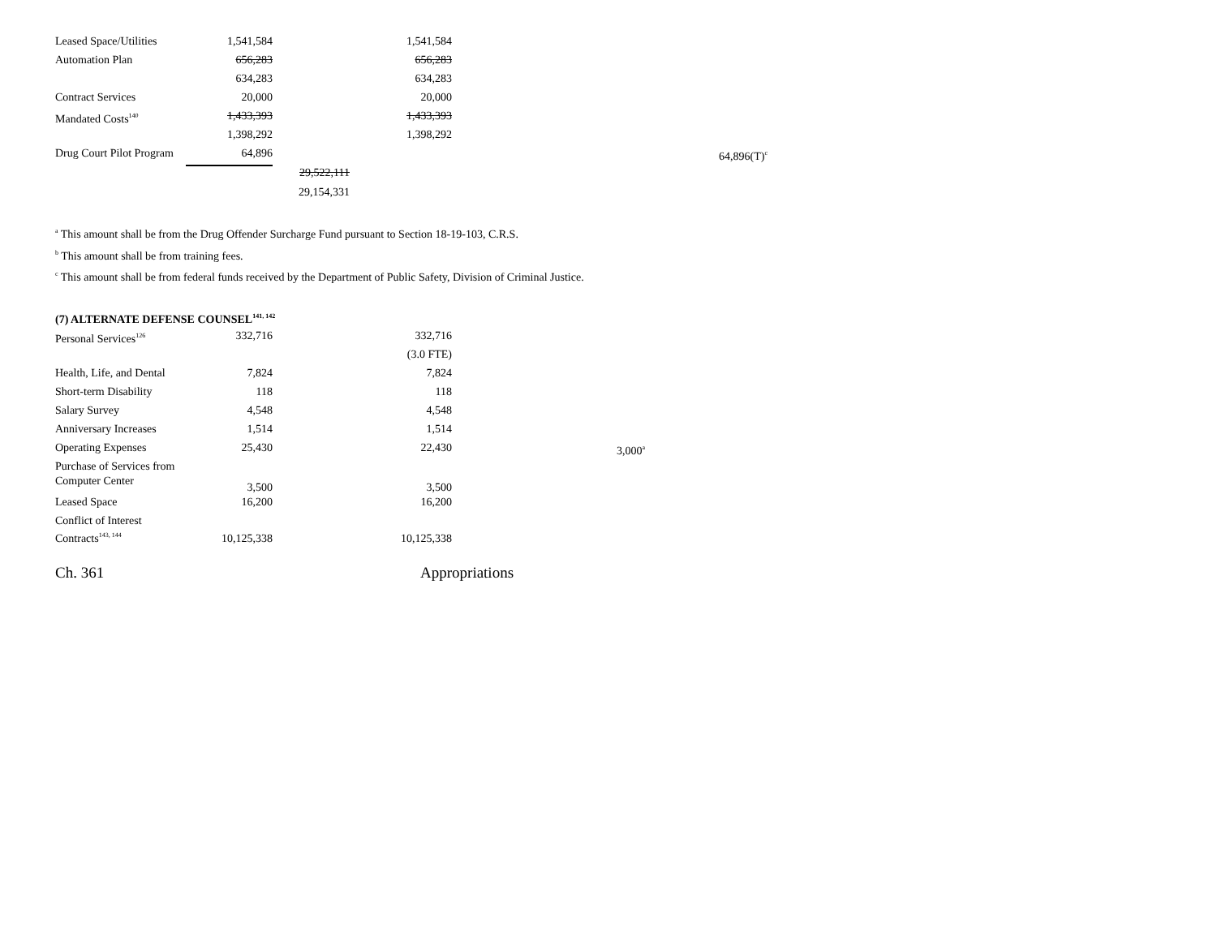| Leased Space/Utilities | 1,541,584 | | 1,541,584 | | |
| Automation Plan | 656,283 | | 656,283 | | |
| | 634,283 | | 634,283 | | |
| Contract Services | 20,000 | | 20,000 | | |
| Mandated Costs<sup>140</sup> | 1,433,393 | | 1,433,393 | | |
| | 1,398,292 | | 1,398,292 | | |
| Drug Court Pilot Program | 64,896 | | | | 64,896(T)<sup>c</sup> |
| | | 29,522,111 | | | |
| | | 29,154,331 | | | |
<sup>a</sup> This amount shall be from the Drug Offender Surcharge Fund pursuant to Section 18-19-103, C.R.S.
<sup>b</sup> This amount shall be from training fees.
<sup>c</sup> This amount shall be from federal funds received by the Department of Public Safety, Division of Criminal Justice.
(7) ALTERNATE DEFENSE COUNSEL<sup>141, 142</sup>
| Personal Services<sup>126</sup> | 332,716 | | 332,716 | |
| | | | (3.0 FTE) | |
| Health, Life, and Dental | 7,824 | | 7,824 | |
| Short-term Disability | 118 | | 118 | |
| Salary Survey | 4,548 | | 4,548 | |
| Anniversary Increases | 1,514 | | 1,514 | |
| Operating Expenses | 25,430 | | 22,430 | 3,000<sup>a</sup> |
| Purchase of Services from Computer Center | 3,500 | | 3,500 | |
| Leased Space | 16,200 | | 16,200 | |
| Conflict of Interest Contracts<sup>143, 144</sup> | 10,125,338 | | 10,125,338 | |
Ch. 361 Appropriations